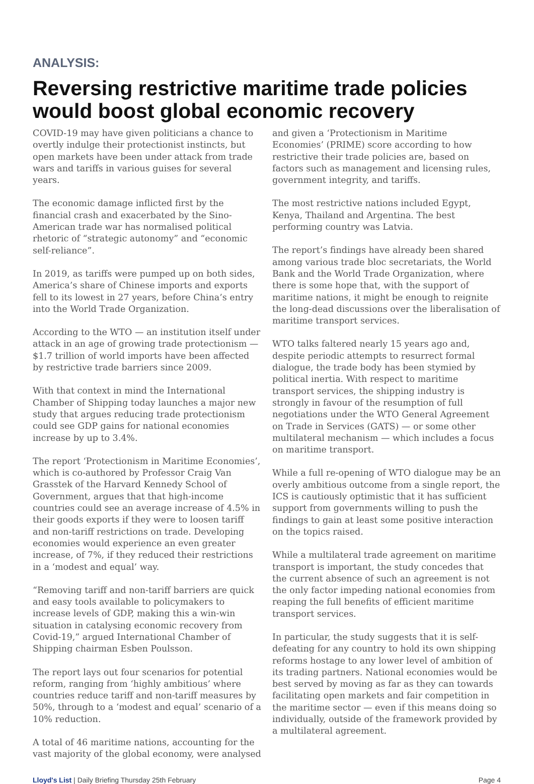ANALYSIS:
Reversing restrictive maritime trade policies would boost global economic recovery
COVID-19 may have given politicians a chance to overtly indulge their protectionist instincts, but open markets have been under attack from trade wars and tariffs in various guises for several years.
The economic damage inflicted first by the financial crash and exacerbated by the Sino-American trade war has normalised political rhetoric of “strategic autonomy” and “economic self-reliance”.
In 2019, as tariffs were pumped up on both sides, America’s share of Chinese imports and exports fell to its lowest in 27 years, before China’s entry into the World Trade Organization.
According to the WTO — an institution itself under attack in an age of growing trade protectionism — $1.7 trillion of world imports have been affected by restrictive trade barriers since 2009.
With that context in mind the International Chamber of Shipping today launches a major new study that argues reducing trade protectionism could see GDP gains for national economies increase by up to 3.4%.
The report ‘Protectionism in Maritime Economies’, which is co-authored by Professor Craig Van Grasstek of the Harvard Kennedy School of Government, argues that that high-income countries could see an average increase of 4.5% in their goods exports if they were to loosen tariff and non-tariff restrictions on trade. Developing economies would experience an even greater increase, of 7%, if they reduced their restrictions in a ‘modest and equal’ way.
“Removing tariff and non-tariff barriers are quick and easy tools available to policymakers to increase levels of GDP, making this a win-win situation in catalysing economic recovery from Covid-19,” argued International Chamber of Shipping chairman Esben Poulsson.
The report lays out four scenarios for potential reform, ranging from ‘highly ambitious’ where countries reduce tariff and non-tariff measures by 50%, through to a ‘modest and equal’ scenario of a 10% reduction.
A total of 46 maritime nations, accounting for the vast majority of the global economy, were analysed
and given a ‘Protectionism in Maritime Economies’ (PRIME) score according to how restrictive their trade policies are, based on factors such as management and licensing rules, government integrity, and tariffs.
The most restrictive nations included Egypt, Kenya, Thailand and Argentina. The best performing country was Latvia.
The report’s findings have already been shared among various trade bloc secretariats, the World Bank and the World Trade Organization, where there is some hope that, with the support of maritime nations, it might be enough to reignite the long-dead discussions over the liberalisation of maritime transport services.
WTO talks faltered nearly 15 years ago and, despite periodic attempts to resurrect formal dialogue, the trade body has been stymied by political inertia. With respect to maritime transport services, the shipping industry is strongly in favour of the resumption of full negotiations under the WTO General Agreement on Trade in Services (GATS) — or some other multilateral mechanism — which includes a focus on maritime transport.
While a full re-opening of WTO dialogue may be an overly ambitious outcome from a single report, the ICS is cautiously optimistic that it has sufficient support from governments willing to push the findings to gain at least some positive interaction on the topics raised.
While a multilateral trade agreement on maritime transport is important, the study concedes that the current absence of such an agreement is not the only factor impeding national economies from reaping the full benefits of efficient maritime transport services.
In particular, the study suggests that it is self-defeating for any country to hold its own shipping reforms hostage to any lower level of ambition of its trading partners. National economies would be best served by moving as far as they can towards facilitating open markets and fair competition in the maritime sector — even if this means doing so individually, outside of the framework provided by a multilateral agreement.
Lloyd's List | Daily Briefing Thursday 25th February Page 4